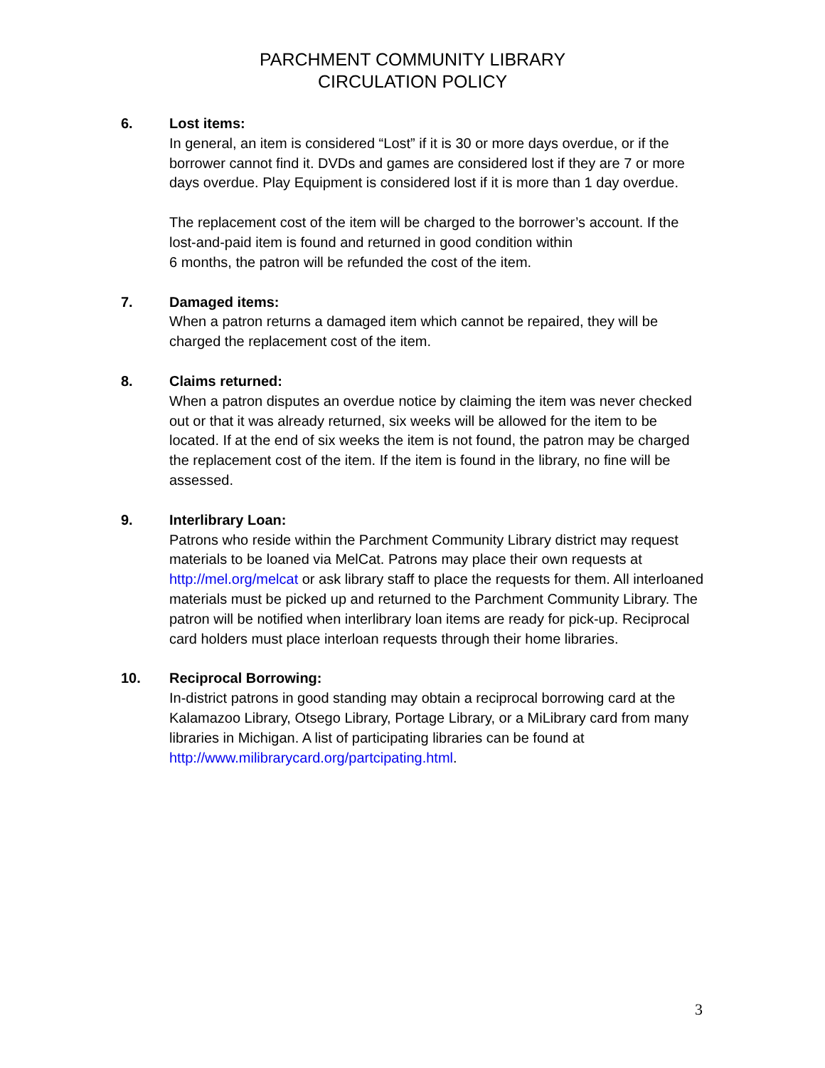PARCHMENT COMMUNITY LIBRARY
CIRCULATION POLICY
6. Lost items:
In general, an item is considered “Lost” if it is 30 or more days overdue, or if the borrower cannot find it. DVDs and games are considered lost if they are 7 or more days overdue. Play Equipment is considered lost if it is more than 1 day overdue.
The replacement cost of the item will be charged to the borrower’s account. If the lost-and-paid item is found and returned in good condition within
6 months, the patron will be refunded the cost of the item.
7. Damaged items:
When a patron returns a damaged item which cannot be repaired, they will be charged the replacement cost of the item.
8. Claims returned:
When a patron disputes an overdue notice by claiming the item was never checked out or that it was already returned, six weeks will be allowed for the item to be located. If at the end of six weeks the item is not found, the patron may be charged the replacement cost of the item. If the item is found in the library, no fine will be assessed.
9. Interlibrary Loan:
Patrons who reside within the Parchment Community Library district may request materials to be loaned via MelCat. Patrons may place their own requests at http://mel.org/melcat or ask library staff to place the requests for them. All interloaned materials must be picked up and returned to the Parchment Community Library. The patron will be notified when interlibrary loan items are ready for pick-up. Reciprocal card holders must place interloan requests through their home libraries.
10. Reciprocal Borrowing:
In-district patrons in good standing may obtain a reciprocal borrowing card at the Kalamazoo Library, Otsego Library, Portage Library, or a MiLibrary card from many libraries in Michigan. A list of participating libraries can be found at http://www.milibrarycard.org/partcipating.html.
3